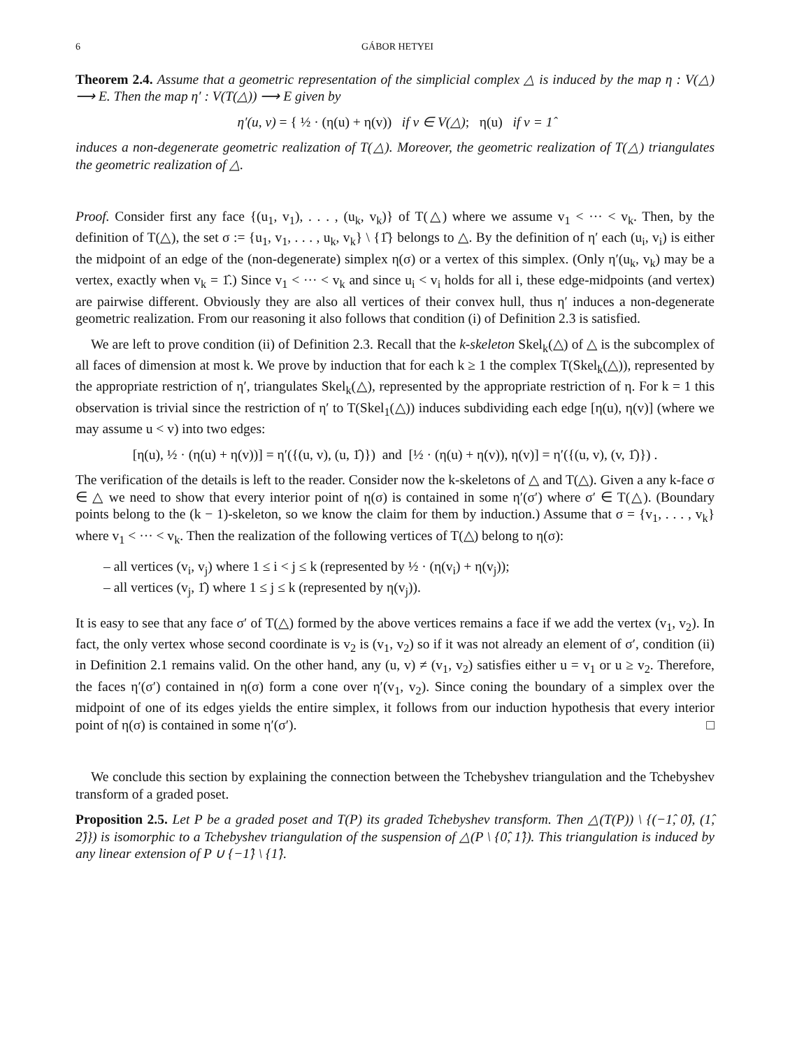6 GÁBOR HETYEI
Theorem 2.4. Assume that a geometric representation of the simplicial complex △ is induced by the map η : V(△) ⟶ E. Then the map η′ : V(T(△)) ⟶ E given by
η′(u, v) = { ½ · (η(u) + η(v)) if v ∈ V(△); η(u) if v = 1̂
induces a non-degenerate geometric realization of T(△). Moreover, the geometric realization of T(△) triangulates the geometric realization of △.
Proof. Consider first any face {(u<sub>1</sub>, v<sub>1</sub>), . . . , (u<sub>k</sub>, v<sub>k</sub>)} of T(△) where we assume v<sub>1</sub> < ··· < v<sub>k</sub>. Then, by the definition of T(△), the set σ := {u<sub>1</sub>, v<sub>1</sub>, . . . , u<sub>k</sub>, v<sub>k</sub>} \ {1̂} belongs to △. By the definition of η′ each (u<sub>i</sub>, v<sub>i</sub>) is either the midpoint of an edge of the (non-degenerate) simplex η(σ) or a vertex of this simplex. (Only η′(u<sub>k</sub>, v<sub>k</sub>) may be a vertex, exactly when v<sub>k</sub> = 1̂.) Since v<sub>1</sub> < ··· < v<sub>k</sub> and since u<sub>i</sub> < v<sub>i</sub> holds for all i, these edge-midpoints (and vertex) are pairwise different. Obviously they are also all vertices of their convex hull, thus η′ induces a non-degenerate geometric realization. From our reasoning it also follows that condition (i) of Definition 2.3 is satisfied.
We are left to prove condition (ii) of Definition 2.3. Recall that the k-skeleton Skel<sub>k</sub>(△) of △ is the subcomplex of all faces of dimension at most k. We prove by induction that for each k ≥ 1 the complex T(Skel<sub>k</sub>(△)), represented by the appropriate restriction of η′, triangulates Skel<sub>k</sub>(△), represented by the appropriate restriction of η. For k = 1 this observation is trivial since the restriction of η′ to T(Skel<sub>1</sub>(△)) induces subdividing each edge [η(u), η(v)] (where we may assume u < v) into two edges:
[η(u), ½ · (η(u) + η(v))] = η′({(u, v), (u, 1̂)}) and [½ · (η(u) + η(v)), η(v)] = η′({(u, v), (v, 1̂)}) .
The verification of the details is left to the reader. Consider now the k-skeletons of △ and T(△). Given a any k-face σ ∈ △ we need to show that every interior point of η(σ) is contained in some η′(σ′) where σ′ ∈ T(△). (Boundary points belong to the (k − 1)-skeleton, so we know the claim for them by induction.) Assume that σ = {v<sub>1</sub>, . . . , v<sub>k</sub>} where v<sub>1</sub> < ··· < v<sub>k</sub>. Then the realization of the following vertices of T(△) belong to η(σ):
– all vertices (v<sub>i</sub>, v<sub>j</sub>) where 1 ≤ i < j ≤ k (represented by ½ · (η(v<sub>i</sub>) + η(v<sub>j</sub>));
– all vertices (v<sub>j</sub>, 1̂) where 1 ≤ j ≤ k (represented by η(v<sub>j</sub>)).
It is easy to see that any face σ′ of T(△) formed by the above vertices remains a face if we add the vertex (v<sub>1</sub>, v<sub>2</sub>). In fact, the only vertex whose second coordinate is v<sub>2</sub> is (v<sub>1</sub>, v<sub>2</sub>) so if it was not already an element of σ′, condition (ii) in Definition 2.1 remains valid. On the other hand, any (u, v) ≠ (v<sub>1</sub>, v<sub>2</sub>) satisfies either u = v<sub>1</sub> or u ≥ v<sub>2</sub>. Therefore, the faces η′(σ′) contained in η(σ) form a cone over η′(v<sub>1</sub>, v<sub>2</sub>). Since coning the boundary of a simplex over the midpoint of one of its edges yields the entire simplex, it follows from our induction hypothesis that every interior point of η(σ) is contained in some η′(σ′). □
We conclude this section by explaining the connection between the Tchebyshev triangulation and the Tchebyshev transform of a graded poset.
Proposition 2.5. Let P be a graded poset and T(P) its graded Tchebyshev transform. Then △(T(P)) \ {(−1̂, 0̂), (1̂, 2̂)}) is isomorphic to a Tchebyshev triangulation of the suspension of △(P \ {0̂, 1̂}). This triangulation is induced by any linear extension of P ∪ {−1̂} \ {1̂}.